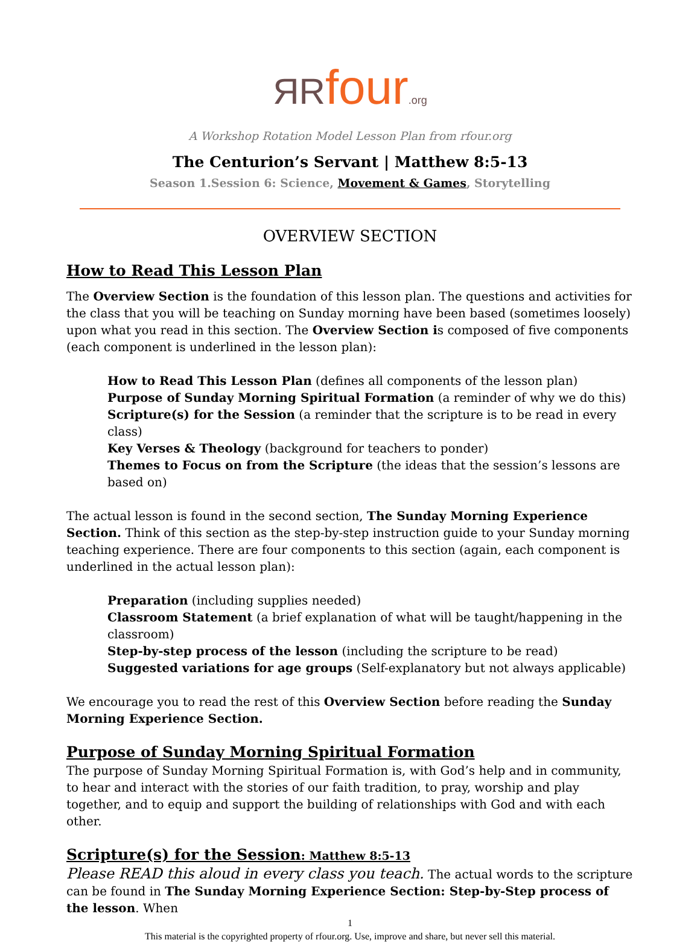ЯRfour.org
A Workshop Rotation Model Lesson Plan from rfour.org
The Centurion’s Servant | Matthew 8:5-13
Season 1.Session 6: Science, Movement & Games, Storytelling
OVERVIEW SECTION
How to Read This Lesson Plan
The Overview Section is the foundation of this lesson plan. The questions and activities for the class that you will be teaching on Sunday morning have been based (sometimes loosely) upon what you read in this section. The Overview Section is composed of five components (each component is underlined in the lesson plan):
How to Read This Lesson Plan (defines all components of the lesson plan)
Purpose of Sunday Morning Spiritual Formation (a reminder of why we do this)
Scripture(s) for the Session (a reminder that the scripture is to be read in every class)
Key Verses & Theology (background for teachers to ponder)
Themes to Focus on from the Scripture (the ideas that the session’s lessons are based on)
The actual lesson is found in the second section, The Sunday Morning Experience Section. Think of this section as the step-by-step instruction guide to your Sunday morning teaching experience. There are four components to this section (again, each component is underlined in the actual lesson plan):
Preparation (including supplies needed)
Classroom Statement (a brief explanation of what will be taught/happening in the classroom)
Step-by-step process of the lesson (including the scripture to be read)
Suggested variations for age groups (Self-explanatory but not always applicable)
We encourage you to read the rest of this Overview Section before reading the Sunday Morning Experience Section.
Purpose of Sunday Morning Spiritual Formation
The purpose of Sunday Morning Spiritual Formation is, with God’s help and in community, to hear and interact with the stories of our faith tradition, to pray, worship and play together, and to equip and support the building of relationships with God and with each other.
Scripture(s) for the Session: Matthew 8:5-13
Please READ this aloud in every class you teach. The actual words to the scripture can be found in The Sunday Morning Experience Section: Step-by-Step process of the lesson. When
1
This material is the copyrighted property of rfour.org. Use, improve and share, but never sell this material.